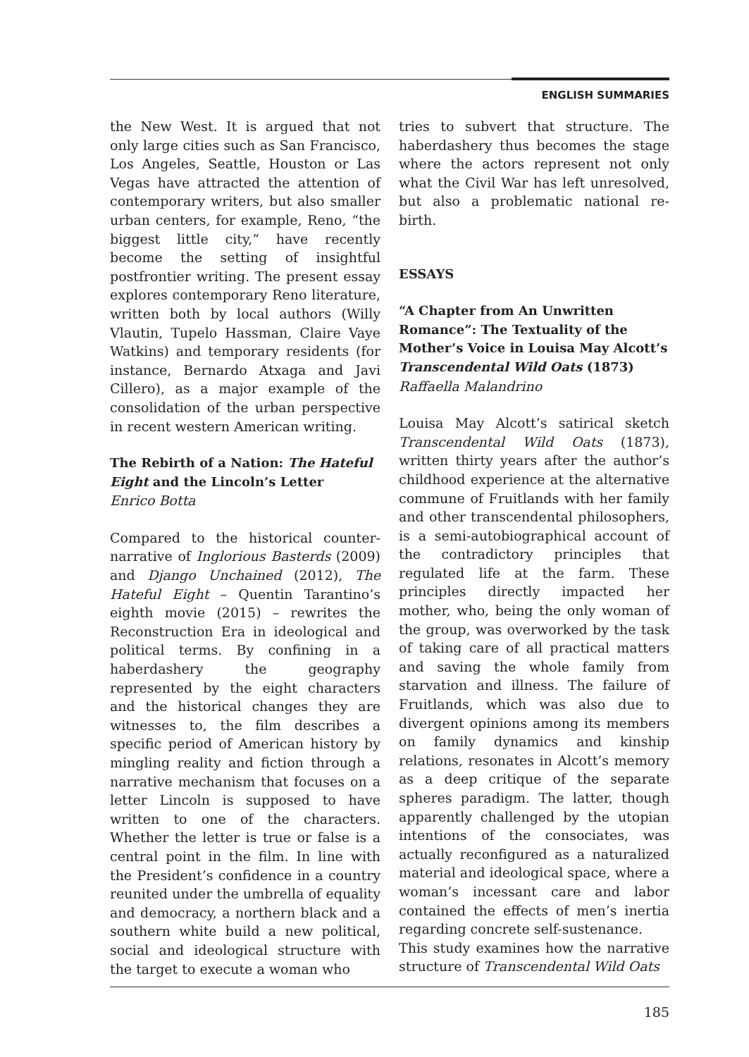ENGLISH SUMMARIES
the New West. It is argued that not only large cities such as San Francisco, Los Angeles, Seattle, Houston or Las Vegas have attracted the attention of contemporary writers, but also smaller urban centers, for example, Reno, “the biggest little city,” have recently become the setting of insightful postfrontier writing. The present essay explores contemporary Reno literature, written both by local authors (Willy Vlautin, Tupelo Hassman, Claire Vaye Watkins) and temporary residents (for instance, Bernardo Atxaga and Javi Cillero), as a major example of the consolidation of the urban perspective in recent western American writing.
The Rebirth of a Nation: The Hateful Eight and the Lincoln’s Letter
Enrico Botta
Compared to the historical counter-narrative of Inglorious Basterds (2009) and Django Unchained (2012), The Hateful Eight – Quentin Tarantino’s eighth movie (2015) – rewrites the Reconstruction Era in ideological and political terms. By confining in a haberdashery the geography represented by the eight characters and the historical changes they are witnesses to, the film describes a specific period of American history by mingling reality and fiction through a narrative mechanism that focuses on a letter Lincoln is supposed to have written to one of the characters. Whether the letter is true or false is a central point in the film. In line with the President’s confidence in a country reunited under the umbrella of equality and democracy, a northern black and a southern white build a new political, social and ideological structure with the target to execute a woman who
tries to subvert that structure. The haberdashery thus becomes the stage where the actors represent not only what the Civil War has left unresolved, but also a problematic national re-birth.
ESSAYS
“A Chapter from An Unwritten Romance”: The Textuality of the Mother’s Voice in Louisa May Alcott’s Transcendental Wild Oats (1873)
Raffaella Malandrino
Louisa May Alcott’s satirical sketch Transcendental Wild Oats (1873), written thirty years after the author’s childhood experience at the alternative commune of Fruitlands with her family and other transcendental philosophers, is a semi-autobiographical account of the contradictory principles that regulated life at the farm. These principles directly impacted her mother, who, being the only woman of the group, was overworked by the task of taking care of all practical matters and saving the whole family from starvation and illness. The failure of Fruitlands, which was also due to divergent opinions among its members on family dynamics and kinship relations, resonates in Alcott’s memory as a deep critique of the separate spheres paradigm. The latter, though apparently challenged by the utopian intentions of the consociates, was actually reconfigured as a naturalized material and ideological space, where a woman’s incessant care and labor contained the effects of men’s inertia regarding concrete self-sustenance.
This study examines how the narrative structure of Transcendental Wild Oats
185